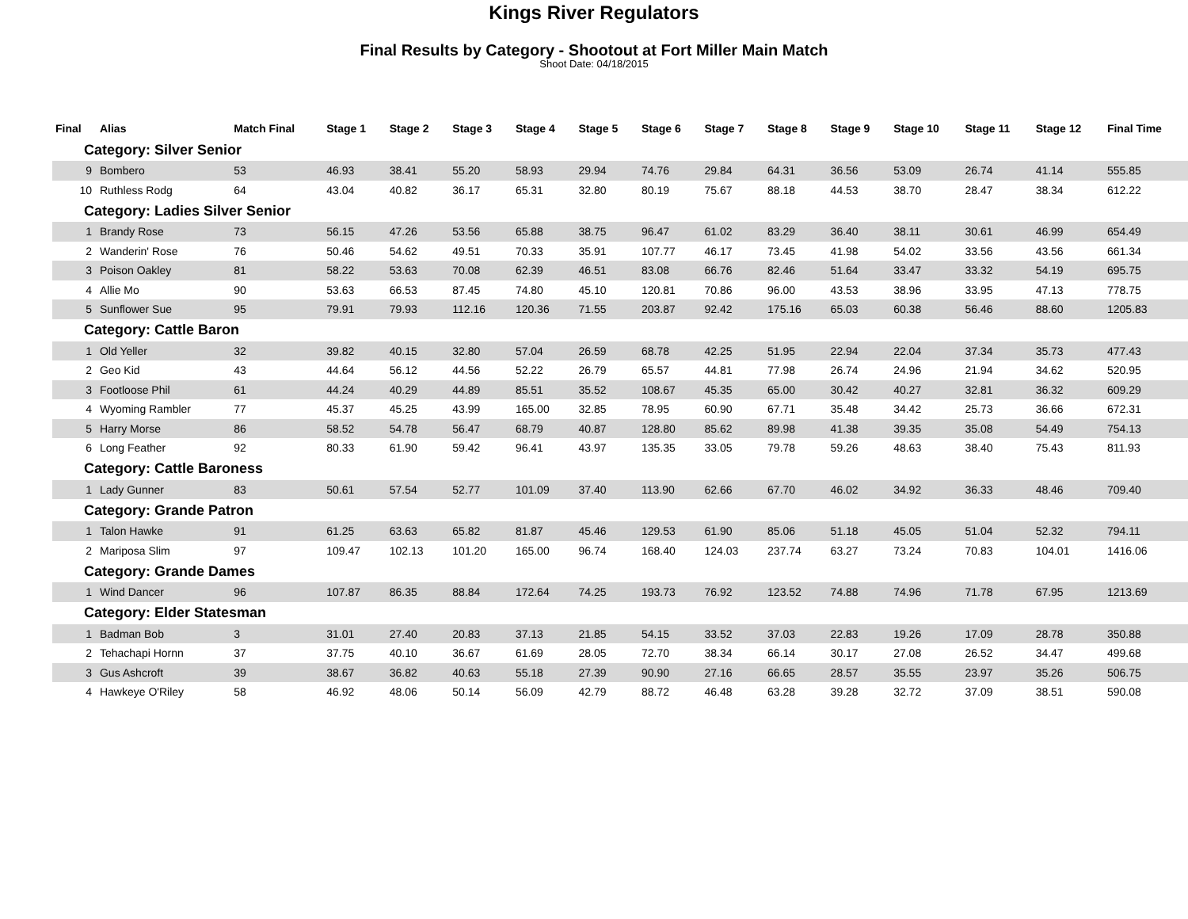Kings River Regulators
Final Results by Category - Shootout at Fort Miller Main Match
Shoot Date: 04/18/2015
| Final | Alias | Match Final | Stage 1 | Stage 2 | Stage 3 | Stage 4 | Stage 5 | Stage 6 | Stage 7 | Stage 8 | Stage 9 | Stage 10 | Stage 11 | Stage 12 | Final Time |
| --- | --- | --- | --- | --- | --- | --- | --- | --- | --- | --- | --- | --- | --- | --- | --- |
| Category: Silver Senior | | | | | | | | | | | | | | | |
| 9 | Bombero | 53 | 46.93 | 38.41 | 55.20 | 58.93 | 29.94 | 74.76 | 29.84 | 64.31 | 36.56 | 53.09 | 26.74 | 41.14 | 555.85 |
| 10 | Ruthless Rodg | 64 | 43.04 | 40.82 | 36.17 | 65.31 | 32.80 | 80.19 | 75.67 | 88.18 | 44.53 | 38.70 | 28.47 | 38.34 | 612.22 |
| Category: Ladies Silver Senior | | | | | | | | | | | | | | | |
| 1 | Brandy Rose | 73 | 56.15 | 47.26 | 53.56 | 65.88 | 38.75 | 96.47 | 61.02 | 83.29 | 36.40 | 38.11 | 30.61 | 46.99 | 654.49 |
| 2 | Wanderin' Rose | 76 | 50.46 | 54.62 | 49.51 | 70.33 | 35.91 | 107.77 | 46.17 | 73.45 | 41.98 | 54.02 | 33.56 | 43.56 | 661.34 |
| 3 | Poison Oakley | 81 | 58.22 | 53.63 | 70.08 | 62.39 | 46.51 | 83.08 | 66.76 | 82.46 | 51.64 | 33.47 | 33.32 | 54.19 | 695.75 |
| 4 | Allie Mo | 90 | 53.63 | 66.53 | 87.45 | 74.80 | 45.10 | 120.81 | 70.86 | 96.00 | 43.53 | 38.96 | 33.95 | 47.13 | 778.75 |
| 5 | Sunflower Sue | 95 | 79.91 | 79.93 | 112.16 | 120.36 | 71.55 | 203.87 | 92.42 | 175.16 | 65.03 | 60.38 | 56.46 | 88.60 | 1205.83 |
| Category: Cattle Baron | | | | | | | | | | | | | | | |
| 1 | Old Yeller | 32 | 39.82 | 40.15 | 32.80 | 57.04 | 26.59 | 68.78 | 42.25 | 51.95 | 22.94 | 22.04 | 37.34 | 35.73 | 477.43 |
| 2 | Geo Kid | 43 | 44.64 | 56.12 | 44.56 | 52.22 | 26.79 | 65.57 | 44.81 | 77.98 | 26.74 | 24.96 | 21.94 | 34.62 | 520.95 |
| 3 | Footloose Phil | 61 | 44.24 | 40.29 | 44.89 | 85.51 | 35.52 | 108.67 | 45.35 | 65.00 | 30.42 | 40.27 | 32.81 | 36.32 | 609.29 |
| 4 | Wyoming Rambler | 77 | 45.37 | 45.25 | 43.99 | 165.00 | 32.85 | 78.95 | 60.90 | 67.71 | 35.48 | 34.42 | 25.73 | 36.66 | 672.31 |
| 5 | Harry Morse | 86 | 58.52 | 54.78 | 56.47 | 68.79 | 40.87 | 128.80 | 85.62 | 89.98 | 41.38 | 39.35 | 35.08 | 54.49 | 754.13 |
| 6 | Long Feather | 92 | 80.33 | 61.90 | 59.42 | 96.41 | 43.97 | 135.35 | 33.05 | 79.78 | 59.26 | 48.63 | 38.40 | 75.43 | 811.93 |
| Category: Cattle Baroness | | | | | | | | | | | | | | | |
| 1 | Lady Gunner | 83 | 50.61 | 57.54 | 52.77 | 101.09 | 37.40 | 113.90 | 62.66 | 67.70 | 46.02 | 34.92 | 36.33 | 48.46 | 709.40 |
| Category: Grande Patron | | | | | | | | | | | | | | | |
| 1 | Talon Hawke | 91 | 61.25 | 63.63 | 65.82 | 81.87 | 45.46 | 129.53 | 61.90 | 85.06 | 51.18 | 45.05 | 51.04 | 52.32 | 794.11 |
| 2 | Mariposa Slim | 97 | 109.47 | 102.13 | 101.20 | 165.00 | 96.74 | 168.40 | 124.03 | 237.74 | 63.27 | 73.24 | 70.83 | 104.01 | 1416.06 |
| Category: Grande Dames | | | | | | | | | | | | | | | |
| 1 | Wind Dancer | 96 | 107.87 | 86.35 | 88.84 | 172.64 | 74.25 | 193.73 | 76.92 | 123.52 | 74.88 | 74.96 | 71.78 | 67.95 | 1213.69 |
| Category: Elder Statesman | | | | | | | | | | | | | | | |
| 1 | Badman Bob | 3 | 31.01 | 27.40 | 20.83 | 37.13 | 21.85 | 54.15 | 33.52 | 37.03 | 22.83 | 19.26 | 17.09 | 28.78 | 350.88 |
| 2 | Tehachapi Hornn | 37 | 37.75 | 40.10 | 36.67 | 61.69 | 28.05 | 72.70 | 38.34 | 66.14 | 30.17 | 27.08 | 26.52 | 34.47 | 499.68 |
| 3 | Gus Ashcroft | 39 | 38.67 | 36.82 | 40.63 | 55.18 | 27.39 | 90.90 | 27.16 | 66.65 | 28.57 | 35.55 | 23.97 | 35.26 | 506.75 |
| 4 | Hawkeye O'Riley | 58 | 46.92 | 48.06 | 50.14 | 56.09 | 42.79 | 88.72 | 46.48 | 63.28 | 39.28 | 32.72 | 37.09 | 38.51 | 590.08 |